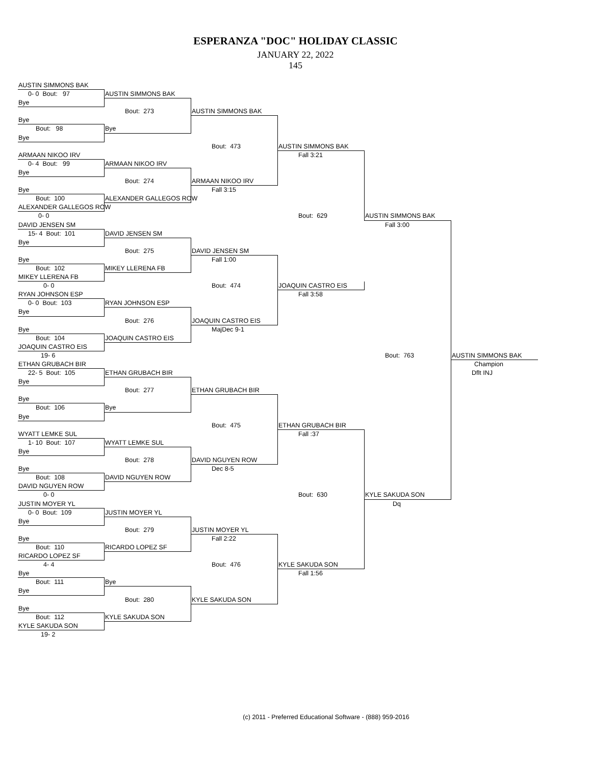ESPERANZA "DOC" HOLIDAY CLASSIC
JANUARY 22, 2022
145
AUSTIN SIMMONS BAK
0- 0 Bout: 97
AUSTIN SIMMONS BAK
Bye
Bout: 273
AUSTIN SIMMONS BAK
Bye
Bout: 98
Bye
Bye
Bout: 473
AUSTIN SIMMONS BAK
ARMAAN NIKOO IRV
Fall 3:21
0- 4 Bout: 99
ARMAAN NIKOO IRV
Bye
Bout: 274
ARMAAN NIKOO IRV
Bye
Fall 3:15
Bout: 100
ALEXANDER GALLEGOS ROW
ALEXANDER GALLEGOS ROW
0- 0
Bout: 629
AUSTIN SIMMONS BAK
DAVID JENSEN SM
Fall 3:00
15- 4 Bout: 101
DAVID JENSEN SM
Bye
Bout: 275
DAVID JENSEN SM
Bye
Fall 1:00
Bout: 102
MIKEY LLERENA FB
MIKEY LLERENA FB
0- 0
Bout: 474
JOAQUIN CASTRO EIS
RYAN JOHNSON ESP
Fall 3:58
0- 0 Bout: 103
RYAN JOHNSON ESP
Bye
Bout: 276
JOAQUIN CASTRO EIS
Bye
MajDec 9-1
Bout: 104
JOAQUIN CASTRO EIS
JOAQUIN CASTRO EIS
19- 6
Bout: 763
AUSTIN SIMMONS BAK
ETHAN GRUBACH BIR
Champion
22- 5 Bout: 105
ETHAN GRUBACH BIR
Dflt INJ
Bye
Bout: 277
ETHAN GRUBACH BIR
Bye
Bout: 106
Bye
Bye
Bout: 475
ETHAN GRUBACH BIR
WYATT LEMKE SUL
Fall :37
1- 10 Bout: 107
WYATT LEMKE SUL
Bye
Bout: 278
DAVID NGUYEN ROW
Bye
Dec 8-5
Bout: 108
DAVID NGUYEN ROW
DAVID NGUYEN ROW
0- 0
Bout: 630
KYLE SAKUDA SON
JUSTIN MOYER YL
Dq
0- 0 Bout: 109
JUSTIN MOYER YL
Bye
Bout: 279
JUSTIN MOYER YL
Bye
Fall 2:22
Bout: 110
RICARDO LOPEZ SF
RICARDO LOPEZ SF
4- 4
Bout: 476
KYLE SAKUDA SON
Bye
Fall 1:56
Bout: 111
Bye
Bye
Bout: 280
KYLE SAKUDA SON
Bye
Bout: 112
KYLE SAKUDA SON
KYLE SAKUDA SON
19- 2
(c) 2011 - Preferred Educational Software - (888) 959-2016